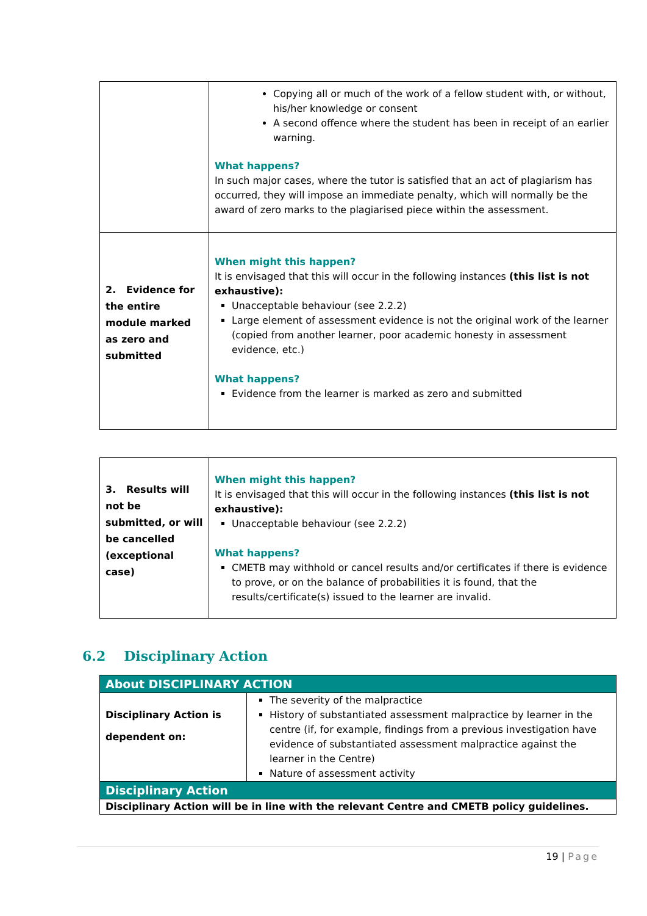| | Copying all or much of the work of a fellow student with, or without, his/her knowledge or consent A second offence where the student has been in receipt of an earlier warning. What happens? In such major cases, where the tutor is satisfied that an act of plagiarism has occurred, they will impose an immediate penalty, which will normally be the award of zero marks to the plagiarised piece within the assessment. |
| 2. Evidence for the entire module marked as zero and submitted | When might this happen? It is envisaged that this will occur in the following instances (this list is not exhaustive): Unacceptable behaviour (see 2.2.2) Large element of assessment evidence is not the original work of the learner (copied from another learner, poor academic honesty in assessment evidence, etc.) What happens? Evidence from the learner is marked as zero and submitted |
| 3. Results will not be submitted, or will be cancelled (exceptional case) | When might this happen? It is envisaged that this will occur in the following instances (this list is not exhaustive): Unacceptable behaviour (see 2.2.2) What happens? CMETB may withhold or cancel results and/or certificates if there is evidence to prove, or on the balance of probabilities it is found, that the results/certificate(s) issued to the learner are invalid. |
6.2 Disciplinary Action
| About DISCIPLINARY ACTION | |
| Disciplinary Action is dependent on: | The severity of the malpractice History of substantiated assessment malpractice by learner in the centre (if, for example, findings from a previous investigation have evidence of substantiated assessment malpractice against the learner in the Centre) Nature of assessment activity |
| Disciplinary Action | |
| Disciplinary Action will be in line with the relevant Centre and CMETB policy guidelines. | |
19 | Page